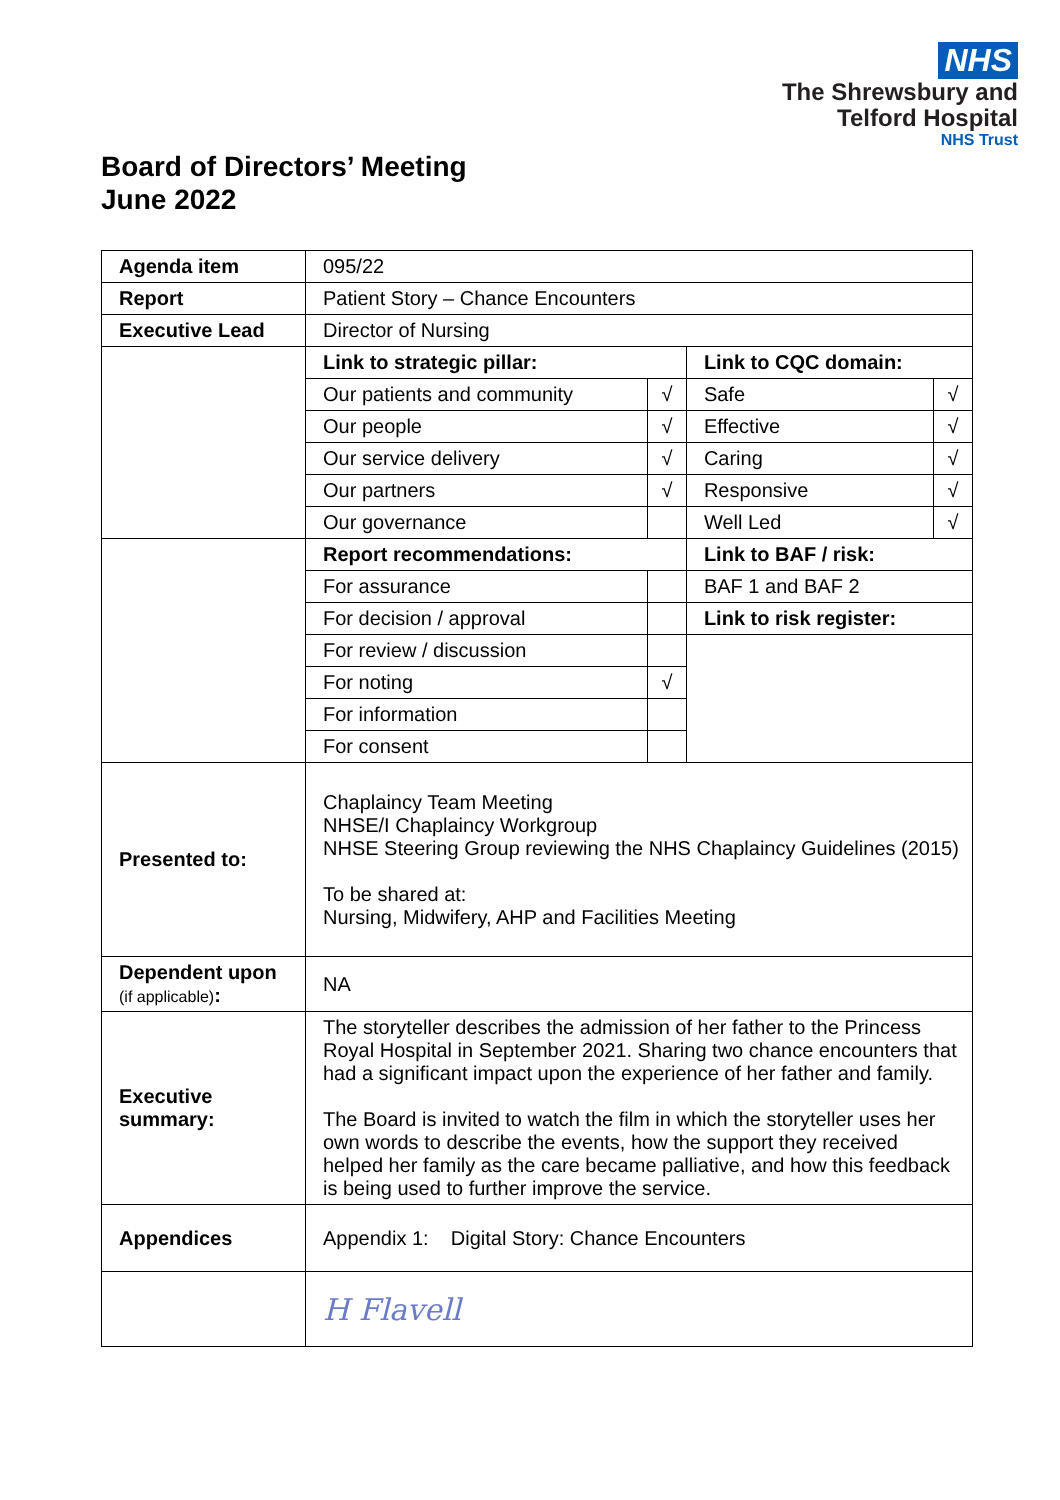NHS
The Shrewsbury and
Telford Hospital
NHS Trust
Board of Directors’ Meeting
June 2022
| Agenda item | 095/22 | | | |
| Report | Patient Story – Chance Encounters | | | |
| Executive Lead | Director of Nursing | | | |
| | Link to strategic pillar: | | Link to CQC domain: | |
| | Our patients and community | √ | Safe | √ |
| | Our people | √ | Effective | √ |
| | Our service delivery | √ | Caring | √ |
| | Our partners | √ | Responsive | √ |
| | Our governance | | Well Led | √ |
| | Report recommendations: | | Link to BAF / risk: | |
| | For assurance | | BAF 1 and BAF 2 | |
| | For decision / approval | | Link to risk register: | |
| | For review / discussion | | | |
| | For noting | √ | | |
| | For information | | | |
| | For consent | | | |
| Presented to: | Chaplaincy Team Meeting NHSE/I Chaplaincy Workgroup NHSE Steering Group reviewing the NHS Chaplaincy Guidelines (2015) To be shared at: Nursing, Midwifery, AHP and Facilities Meeting | | | |
| Dependent upon (if applicable) : | NA | | | |
| Executive summary: | The storyteller describes the admission of her father to the Princess Royal Hospital in September 2021. Sharing two chance encounters that had a significant impact upon the experience of her father and family. The Board is invited to watch the film in which the storyteller uses her own words to describe the events, how the support they received helped her family as the care became palliative, and how this feedback is being used to further improve the service. | | | |
| Appendices | Appendix 1: Digital Story: Chance Encounters | | | |
| | H Flavell | | | |